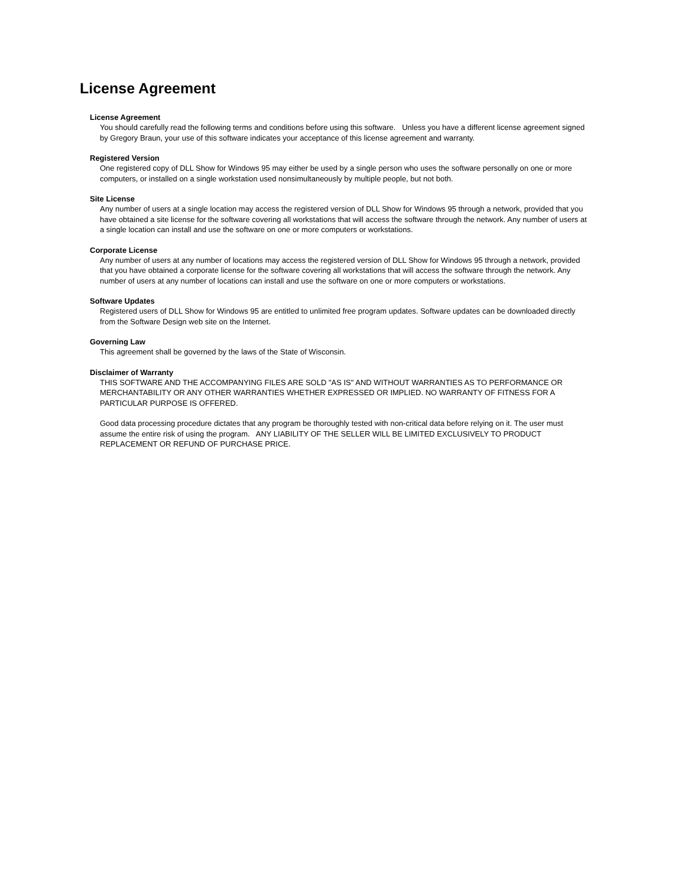License Agreement
License Agreement
You should carefully read the following terms and conditions before using this software. Unless you have a different license agreement signed by Gregory Braun, your use of this software indicates your acceptance of this license agreement and warranty.
Registered Version
One registered copy of DLL Show for Windows 95 may either be used by a single person who uses the software personally on one or more computers, or installed on a single workstation used nonsimultaneously by multiple people, but not both.
Site License
Any number of users at a single location may access the registered version of DLL Show for Windows 95 through a network, provided that you have obtained a site license for the software covering all workstations that will access the software through the network. Any number of users at a single location can install and use the software on one or more computers or workstations.
Corporate License
Any number of users at any number of locations may access the registered version of DLL Show for Windows 95 through a network, provided that you have obtained a corporate license for the software covering all workstations that will access the software through the network. Any number of users at any number of locations can install and use the software on one or more computers or workstations.
Software Updates
Registered users of DLL Show for Windows 95 are entitled to unlimited free program updates. Software updates can be downloaded directly from the Software Design web site on the Internet.
Governing Law
This agreement shall be governed by the laws of the State of Wisconsin.
Disclaimer of Warranty
THIS SOFTWARE AND THE ACCOMPANYING FILES ARE SOLD "AS IS" AND WITHOUT WARRANTIES AS TO PERFORMANCE OR MERCHANTABILITY OR ANY OTHER WARRANTIES WHETHER EXPRESSED OR IMPLIED. NO WARRANTY OF FITNESS FOR A PARTICULAR PURPOSE IS OFFERED.
Good data processing procedure dictates that any program be thoroughly tested with non-critical data before relying on it. The user must assume the entire risk of using the program. ANY LIABILITY OF THE SELLER WILL BE LIMITED EXCLUSIVELY TO PRODUCT REPLACEMENT OR REFUND OF PURCHASE PRICE.